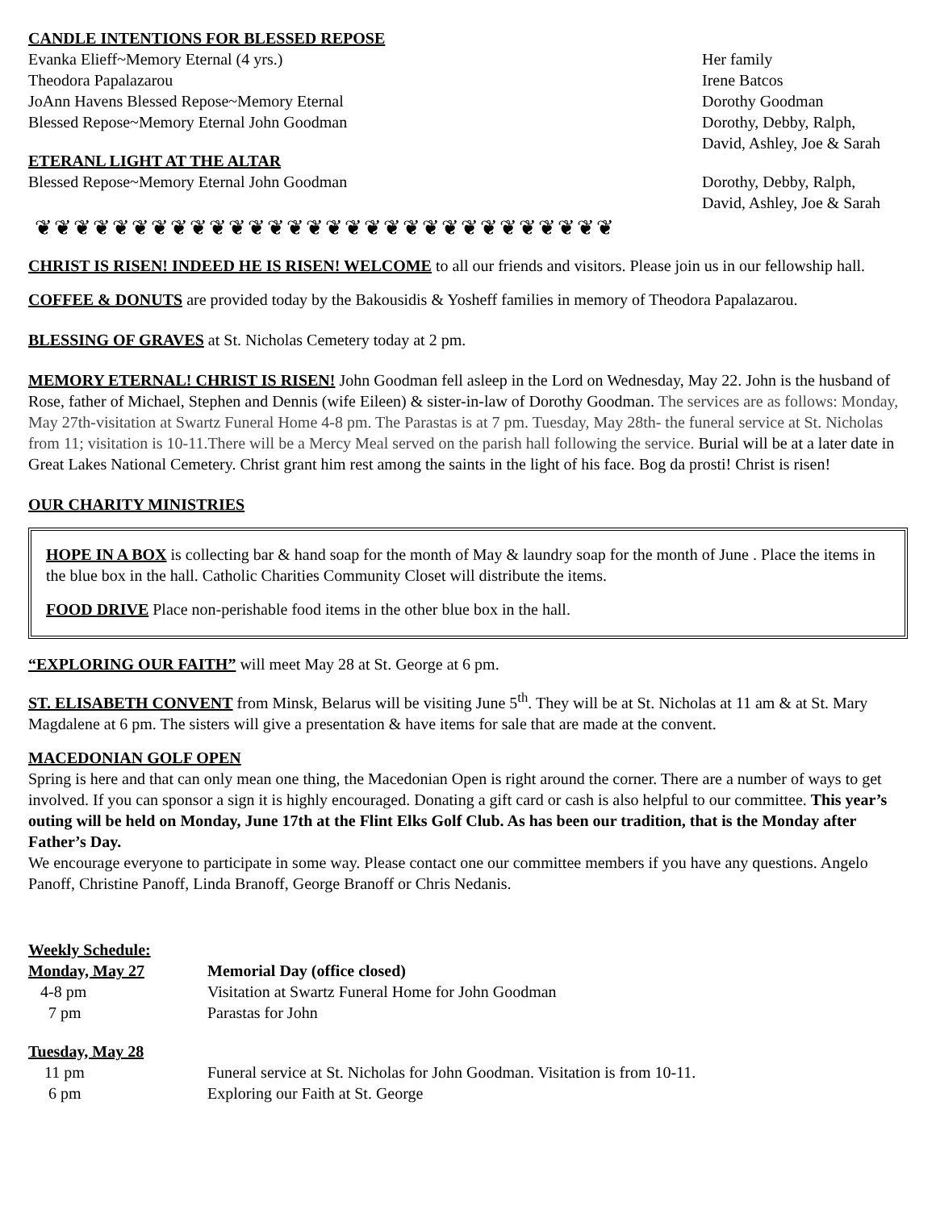CANDLE INTENTIONS FOR BLESSED REPOSE
Evanka Elieff~Memory Eternal (4 yrs.) Her family
Theodora Papalazarou Irene Batcos
JoAnn Havens Blessed Repose~Memory Eternal Dorothy Goodman
Blessed Repose~Memory Eternal John Goodman Dorothy, Debby, Ralph,
David, Ashley, Joe & Sarah
ETERANL LIGHT AT THE ALTAR
Blessed Repose~Memory Eternal John Goodman Dorothy, Debby, Ralph,
David, Ashley, Joe & Sarah
❦❦❦❦❦❦❦❦❦❦❦❦❦❦❦❦❦❦❦❦❦❦❦❦❦❦❦❦❦❦
CHRIST IS RISEN! INDEED HE IS RISEN! WELCOME to all our friends and visitors. Please join us in our fellowship hall.
COFFEE & DONUTS are provided today by the Bakousidis & Yosheff families in memory of Theodora Papalazarou.
BLESSING OF GRAVES at St. Nicholas Cemetery today at 2 pm.
MEMORY ETERNAL! CHRIST IS RISEN! John Goodman fell asleep in the Lord on Wednesday, May 22. John is the husband of Rose, father of Michael, Stephen and Dennis (wife Eileen) & sister-in-law of Dorothy Goodman. The services are as follows: Monday, May 27th-visitation at Swartz Funeral Home 4-8 pm. The Parastas is at 7 pm. Tuesday, May 28th- the funeral service at St. Nicholas from 11; visitation is 10-11.There will be a Mercy Meal served on the parish hall following the service. Burial will be at a later date in Great Lakes National Cemetery. Christ grant him rest among the saints in the light of his face. Bog da prosti! Christ is risen!
OUR CHARITY MINISTRIES
HOPE IN A BOX is collecting bar & hand soap for the month of May & laundry soap for the month of June . Place the items in the blue box in the hall. Catholic Charities Community Closet will distribute the items.
FOOD DRIVE Place non-perishable food items in the other blue box in the hall.
“EXPLORING OUR FAITH” will meet May 28 at St. George at 6 pm.
ST. ELISABETH CONVENT from Minsk, Belarus will be visiting June 5<sup>th</sup>. They will be at St. Nicholas at 11 am & at St. Mary Magdalene at 6 pm. The sisters will give a presentation & have items for sale that are made at the convent.
MACEDONIAN GOLF OPEN
Spring is here and that can only mean one thing, the Macedonian Open is right around the corner. There are a number of ways to get involved. If you can sponsor a sign it is highly encouraged. Donating a gift card or cash is also helpful to our committee. This year’s outing will be held on Monday, June 17th at the Flint Elks Golf Club. As has been our tradition, that is the Monday after Father’s Day.
We encourage everyone to participate in some way. Please contact one our committee members if you have any questions. Angelo Panoff, Christine Panoff, Linda Branoff, George Branoff or Chris Nedanis.
Weekly Schedule:
Monday, May 27 Memorial Day (office closed)
4-8 pm Visitation at Swartz Funeral Home for John Goodman
7 pm Parastas for John
Tuesday, May 28
11 pm Funeral service at St. Nicholas for John Goodman. Visitation is from 10-11.
6 pm Exploring our Faith at St. George